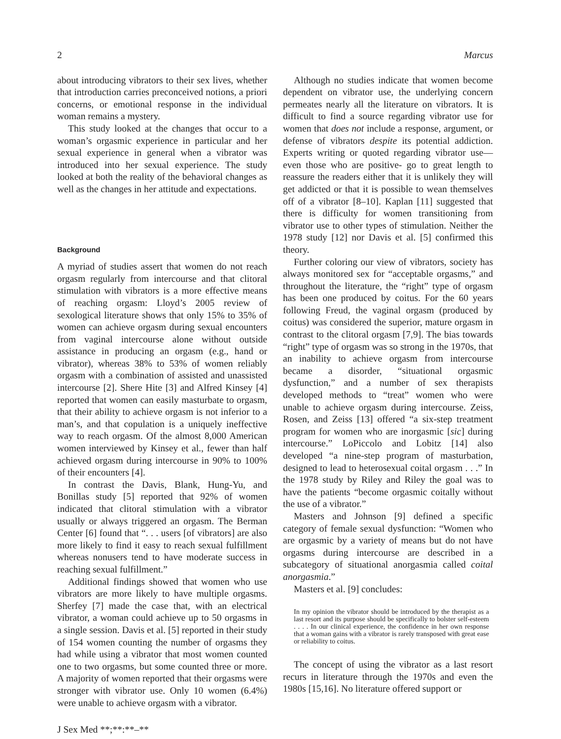2 Marcus
about introducing vibrators to their sex lives, whether that introduction carries preconceived notions, a priori concerns, or emotional response in the individual woman remains a mystery.
This study looked at the changes that occur to a woman’s orgasmic experience in particular and her sexual experience in general when a vibrator was introduced into her sexual experience. The study looked at both the reality of the behavioral changes as well as the changes in her attitude and expectations.
Background
A myriad of studies assert that women do not reach orgasm regularly from intercourse and that clitoral stimulation with vibrators is a more effective means of reaching orgasm: Lloyd’s 2005 review of sexological literature shows that only 15% to 35% of women can achieve orgasm during sexual encounters from vaginal intercourse alone without outside assistance in producing an orgasm (e.g., hand or vibrator), whereas 38% to 53% of women reliably orgasm with a combination of assisted and unassisted intercourse [2]. Shere Hite [3] and Alfred Kinsey [4] reported that women can easily masturbate to orgasm, that their ability to achieve orgasm is not inferior to a man’s, and that copulation is a uniquely ineffective way to reach orgasm. Of the almost 8,000 American women interviewed by Kinsey et al., fewer than half achieved orgasm during intercourse in 90% to 100% of their encounters [4].
In contrast the Davis, Blank, Hung-Yu, and Bonillas study [5] reported that 92% of women indicated that clitoral stimulation with a vibrator usually or always triggered an orgasm. The Berman Center [6] found that “. . . users [of vibrators] are also more likely to find it easy to reach sexual fulfillment whereas nonusers tend to have moderate success in reaching sexual fulfillment.”
Additional findings showed that women who use vibrators are more likely to have multiple orgasms. Sherfey [7] made the case that, with an electrical vibrator, a woman could achieve up to 50 orgasms in a single session. Davis et al. [5] reported in their study of 154 women counting the number of orgasms they had while using a vibrator that most women counted one to two orgasms, but some counted three or more. A majority of women reported that their orgasms were stronger with vibrator use. Only 10 women (6.4%) were unable to achieve orgasm with a vibrator.
J Sex Med **;**:**–**
Although no studies indicate that women become dependent on vibrator use, the underlying concern permeates nearly all the literature on vibrators. It is difficult to find a source regarding vibrator use for women that does not include a response, argument, or defense of vibrators despite its potential addiction. Experts writing or quoted regarding vibrator use—even those who are positive- go to great length to reassure the readers either that it is unlikely they will get addicted or that it is possible to wean themselves off of a vibrator [8–10]. Kaplan [11] suggested that there is difficulty for women transitioning from vibrator use to other types of stimulation. Neither the 1978 study [12] nor Davis et al. [5] confirmed this theory.
Further coloring our view of vibrators, society has always monitored sex for “acceptable orgasms,” and throughout the literature, the “right” type of orgasm has been one produced by coitus. For the 60 years following Freud, the vaginal orgasm (produced by coitus) was considered the superior, mature orgasm in contrast to the clitoral orgasm [7,9]. The bias towards “right” type of orgasm was so strong in the 1970s, that an inability to achieve orgasm from intercourse became a disorder, “situational orgasmic dysfunction,” and a number of sex therapists developed methods to “treat” women who were unable to achieve orgasm during intercourse. Zeiss, Rosen, and Zeiss [13] offered “a six-step treatment program for women who are inorgasmic [sic] during intercourse.” LoPiccolo and Lobitz [14] also developed “a nine-step program of masturbation, designed to lead to heterosexual coital orgasm . . .” In the 1978 study by Riley and Riley the goal was to have the patients “become orgasmic coitally without the use of a vibrator.”
Masters and Johnson [9] defined a specific category of female sexual dysfunction: “Women who are orgasmic by a variety of means but do not have orgasms during intercourse are described in a subcategory of situational anorgasmia called coital anorgasmia.”
Masters et al. [9] concludes:
In my opinion the vibrator should be introduced by the therapist as a last resort and its purpose should be specifically to bolster self-esteem . . . . In our clinical experience, the confidence in her own response that a woman gains with a vibrator is rarely transposed with great ease or reliability to coitus.
The concept of using the vibrator as a last resort recurs in literature through the 1970s and even the 1980s [15,16]. No literature offered support or